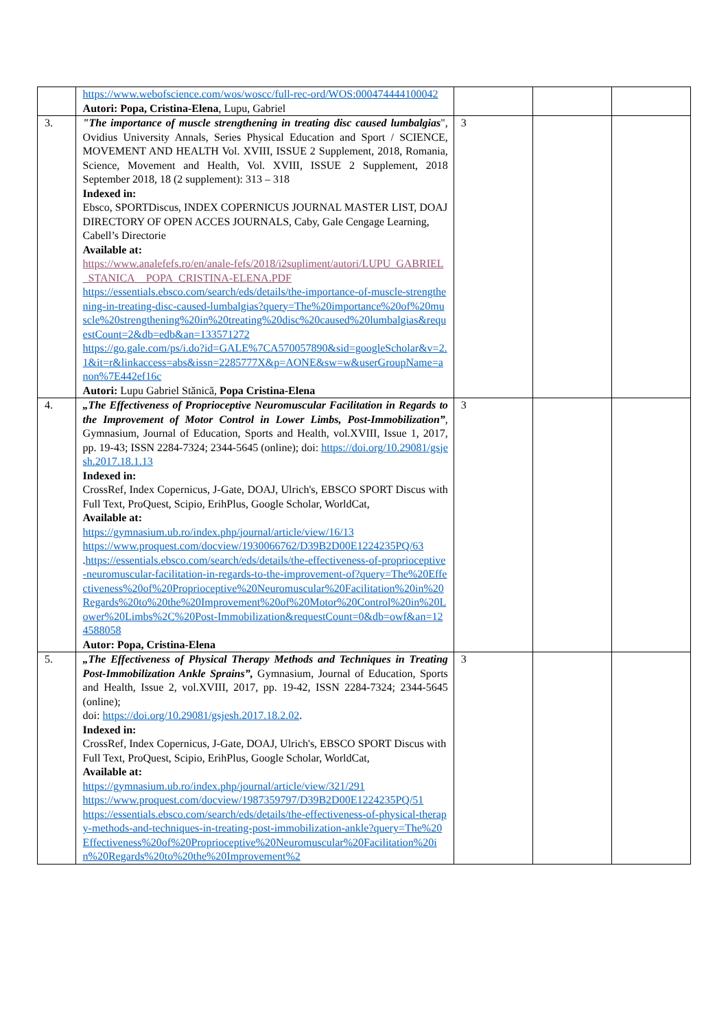| | https://www.webofscience.com/wos/woscc/full-rec-ord/WOS:000474444100042 Autori: Popa, Cristina-Elena , Lupu, Gabriel | | | |
| 3. | "The importance of muscle strengthening in treating disc caused lumbalgias ", Ovidius University Annals, Series Physical Education and Sport / SCIENCE, MOVEMENT AND HEALTH Vol. XVIII, ISSUE 2 Supplement, 2018, Romania, Science, Movement and Health, Vol. XVIII, ISSUE 2 Supplement, 2018 September 2018, 18 (2 supplement): 313 – 318 Indexed in: Ebsco, SPORTDiscus, INDEX COPERNICUS JOURNAL MASTER LIST, DOAJ DIRECTORY OF OPEN ACCES JOURNALS, Caby, Gale Cengage Learning, Cabell’s Directorie Available at: https://www.analefefs.ro/en/anale-fefs/2018/i2supliment/autori/LUPU_GABRIEL_STANICA__POPA_CRISTINA-ELENA.PDF https://essentials.ebsco.com/search/eds/details/the-importance-of-muscle-strengthening-in-treating-disc-caused-lumbalgias?query=The%20importance%20of%20muscle%20strengthening%20in%20treating%20disc%20caused%20lumbalgias&requestCount=2&db=edb&an=133571272 https://go.gale.com/ps/i.do?id=GALE%7CA570057890&sid=googleScholar&v=2.1&it=r&linkaccess=abs&issn=2285777X&p=AONE&sw=w&userGroupName=anon%7E442ef16c Autori: Lupu Gabriel Stănică, Popa Cristina-Elena | 3 | | |
| 4. | „The Effectiveness of Proprioceptive Neuromuscular Facilitation in Regards to the Improvement of Motor Control in Lower Limbs, Post-Immobilization” , Gymnasium, Journal of Education, Sports and Health, vol.XVIII, Issue 1, 2017, pp. 19-43; ISSN 2284-7324; 2344-5645 (online); doi: https://doi.org/10.29081/gsjesh.2017.18.1.13 Indexed in: CrossRef, Index Copernicus, J-Gate, DOAJ, Ulrich's, EBSCO SPORT Discus with Full Text, ProQuest, Scipio, ErihPlus, Google Scholar, WorldCat, Available at: https://gymnasium.ub.ro/index.php/journal/article/view/16/13 https://www.proquest.com/docview/1930066762/D39B2D00E1224235PQ/63 . https://essentials.ebsco.com/search/eds/details/the-effectiveness-of-proprioceptive-neuromuscular-facilitation-in-regards-to-the-improvement-of?query=The%20Effectiveness%20of%20Proprioceptive%20Neuromuscular%20Facilitation%20in%20Regards%20to%20the%20Improvement%20of%20Motor%20Control%20in%20Lower%20Limbs%2C%20Post-Immobilization&requestCount=0&db=owf&an=124588058 Autor: Popa, Cristina-Elena | 3 | | |
| 5. | „The Effectiveness of Physical Therapy Methods and Techniques in Treating Post-Immobilization Ankle Sprains”, Gymnasium, Journal of Education, Sports and Health, Issue 2, vol.XVIII, 2017, pp. 19-42, ISSN 2284-7324; 2344-5645 (online); doi: https://doi.org/10.29081/gsjesh.2017.18.2.02 . Indexed in: CrossRef, Index Copernicus, J-Gate, DOAJ, Ulrich's, EBSCO SPORT Discus with Full Text, ProQuest, Scipio, ErihPlus, Google Scholar, WorldCat, Available at: https://gymnasium.ub.ro/index.php/journal/article/view/321/291 https://www.proquest.com/docview/1987359797/D39B2D00E1224235PQ/51 https://essentials.ebsco.com/search/eds/details/the-effectiveness-of-physical-therapy-methods-and-techniques-in-treating-post-immobilization-ankle?query=The%20Effectiveness%20of%20Proprioceptive%20Neuromuscular%20Facilitation%20in%20Regards%20to%20the%20Improvement%2 | 3 | | |